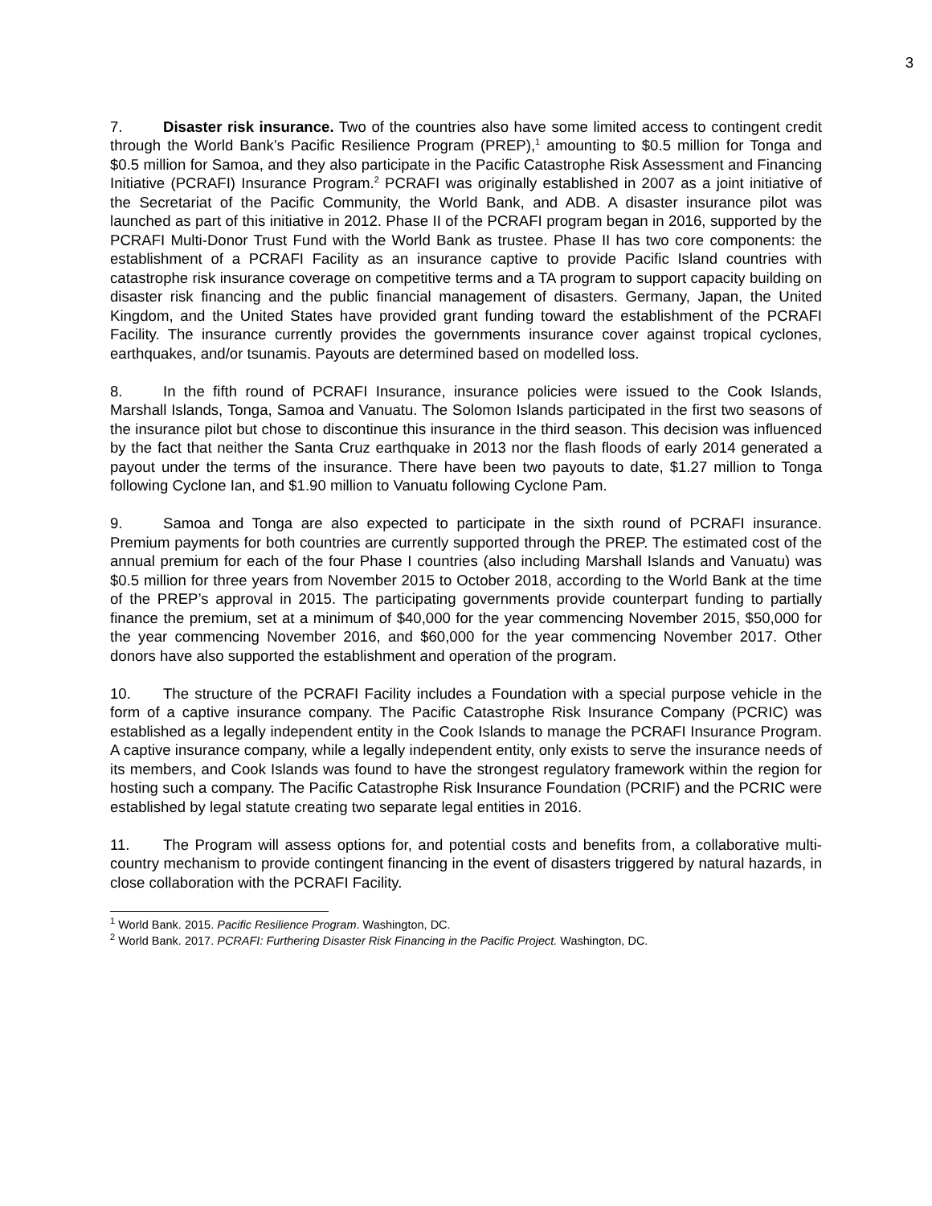3
7. Disaster risk insurance. Two of the countries also have some limited access to contingent credit through the World Bank’s Pacific Resilience Program (PREP),<sup>1</sup> amounting to $0.5 million for Tonga and $0.5 million for Samoa, and they also participate in the Pacific Catastrophe Risk Assessment and Financing Initiative (PCRAFI) Insurance Program.<sup>2</sup> PCRAFI was originally established in 2007 as a joint initiative of the Secretariat of the Pacific Community, the World Bank, and ADB. A disaster insurance pilot was launched as part of this initiative in 2012. Phase II of the PCRAFI program began in 2016, supported by the PCRAFI Multi-Donor Trust Fund with the World Bank as trustee. Phase II has two core components: the establishment of a PCRAFI Facility as an insurance captive to provide Pacific Island countries with catastrophe risk insurance coverage on competitive terms and a TA program to support capacity building on disaster risk financing and the public financial management of disasters. Germany, Japan, the United Kingdom, and the United States have provided grant funding toward the establishment of the PCRAFI Facility. The insurance currently provides the governments insurance cover against tropical cyclones, earthquakes, and/or tsunamis. Payouts are determined based on modelled loss.
8. In the fifth round of PCRAFI Insurance, insurance policies were issued to the Cook Islands, Marshall Islands, Tonga, Samoa and Vanuatu. The Solomon Islands participated in the first two seasons of the insurance pilot but chose to discontinue this insurance in the third season. This decision was influenced by the fact that neither the Santa Cruz earthquake in 2013 nor the flash floods of early 2014 generated a payout under the terms of the insurance. There have been two payouts to date, $1.27 million to Tonga following Cyclone Ian, and $1.90 million to Vanuatu following Cyclone Pam.
9. Samoa and Tonga are also expected to participate in the sixth round of PCRAFI insurance. Premium payments for both countries are currently supported through the PREP. The estimated cost of the annual premium for each of the four Phase I countries (also including Marshall Islands and Vanuatu) was $0.5 million for three years from November 2015 to October 2018, according to the World Bank at the time of the PREP’s approval in 2015. The participating governments provide counterpart funding to partially finance the premium, set at a minimum of $40,000 for the year commencing November 2015, $50,000 for the year commencing November 2016, and $60,000 for the year commencing November 2017. Other donors have also supported the establishment and operation of the program.
10. The structure of the PCRAFI Facility includes a Foundation with a special purpose vehicle in the form of a captive insurance company. The Pacific Catastrophe Risk Insurance Company (PCRIC) was established as a legally independent entity in the Cook Islands to manage the PCRAFI Insurance Program. A captive insurance company, while a legally independent entity, only exists to serve the insurance needs of its members, and Cook Islands was found to have the strongest regulatory framework within the region for hosting such a company. The Pacific Catastrophe Risk Insurance Foundation (PCRIF) and the PCRIC were established by legal statute creating two separate legal entities in 2016.
11. The Program will assess options for, and potential costs and benefits from, a collaborative multi-country mechanism to provide contingent financing in the event of disasters triggered by natural hazards, in close collaboration with the PCRAFI Facility.
<sup>1</sup> World Bank. 2015. Pacific Resilience Program. Washington, DC.
<sup>2</sup> World Bank. 2017. PCRAFI: Furthering Disaster Risk Financing in the Pacific Project. Washington, DC.